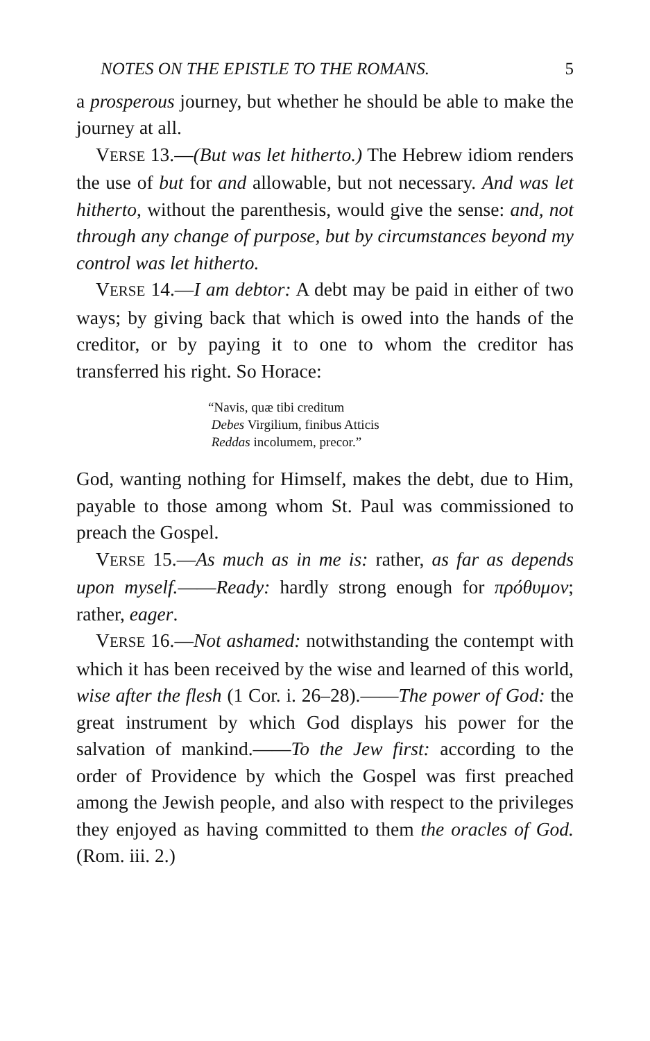NOTES ON THE EPISTLE TO THE ROMANS. 5
a prosperous journey, but whether he should be able to make the journey at all.
VERSE 13.—(But was let hitherto.) The Hebrew idiom renders the use of but for and allowable, but not necessary. And was let hitherto, without the parenthesis, would give the sense: and, not through any change of purpose, but by circumstances beyond my control was let hitherto.
VERSE 14.—I am debtor: A debt may be paid in either of two ways; by giving back that which is owed into the hands of the creditor, or by paying it to one to whom the creditor has transferred his right. So Horace:
“Navis, quæ tibi creditum
Debes Virgilium, finibus Atticis
Reddas incolumem, precor.”
God, wanting nothing for Himself, makes the debt, due to Him, payable to those among whom St. Paul was commissioned to preach the Gospel.
VERSE 15.—As much as in me is: rather, as far as depends upon myself.——Ready: hardly strong enough for πρόθυμον; rather, eager.
VERSE 16.—Not ashamed: notwithstanding the contempt with which it has been received by the wise and learned of this world, wise after the flesh (1 Cor. i. 26–28).——The power of God: the great instrument by which God displays his power for the salvation of mankind.——To the Jew first: according to the order of Providence by which the Gospel was first preached among the Jewish people, and also with respect to the privileges they enjoyed as having committed to them the oracles of God. (Rom. iii. 2.)